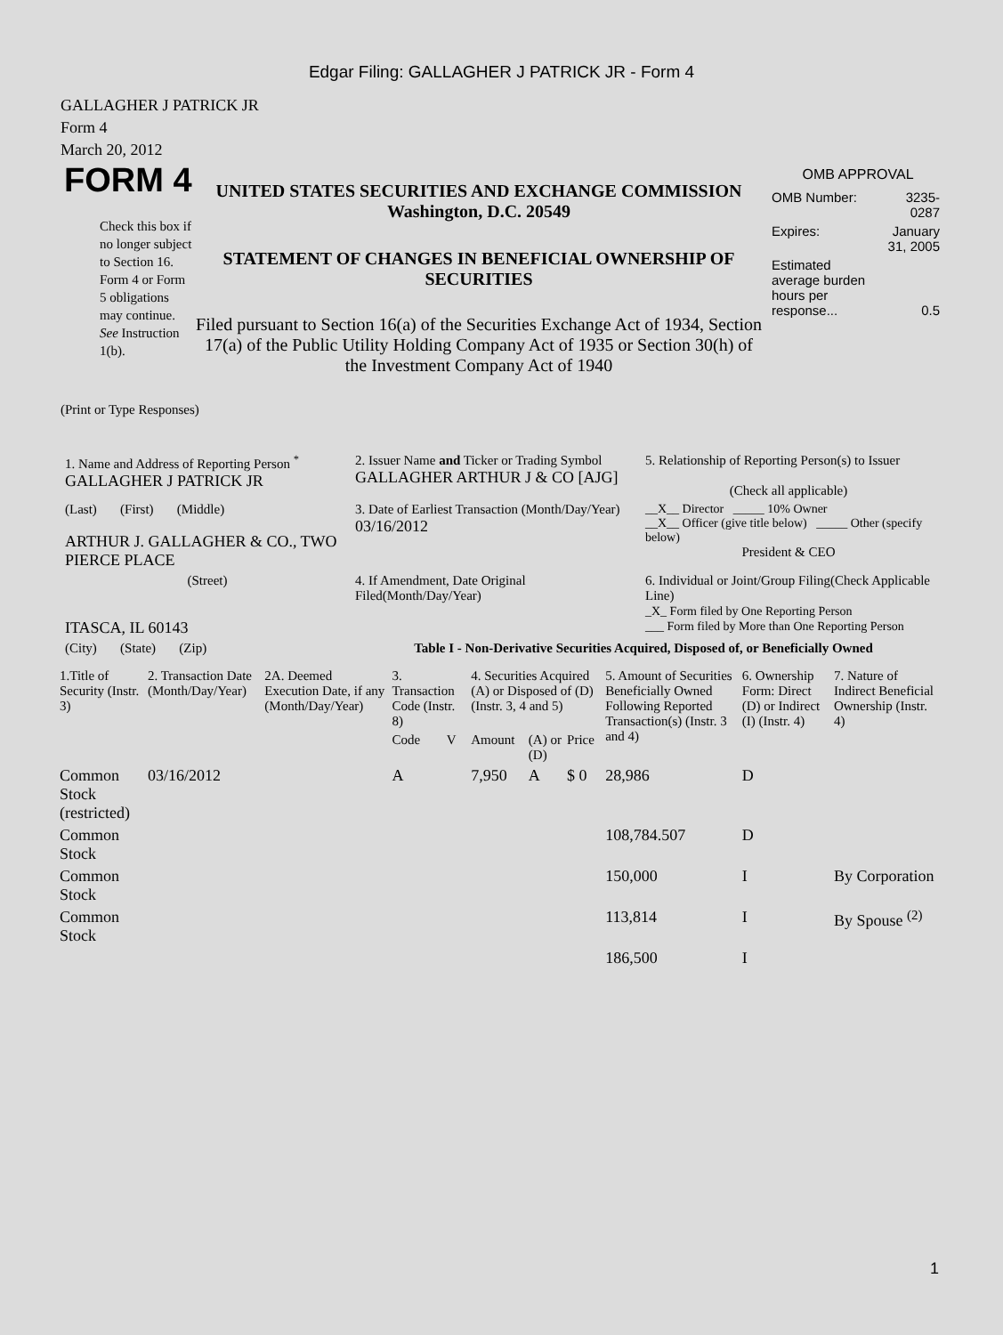Edgar Filing: GALLAGHER J PATRICK JR - Form 4
GALLAGHER J PATRICK JR
Form 4
March 20, 2012
FORM 4
Check this box if no longer subject to Section 16. Form 4 or Form 5 obligations may continue. See Instruction 1(b).
UNITED STATES SECURITIES AND EXCHANGE COMMISSION
Washington, D.C. 20549
STATEMENT OF CHANGES IN BENEFICIAL OWNERSHIP OF SECURITIES
Filed pursuant to Section 16(a) of the Securities Exchange Act of 1934, Section 17(a) of the Public Utility Holding Company Act of 1935 or Section 30(h) of the Investment Company Act of 1940
OMB APPROVAL
| OMB Number: | 3235-0287 |
| Expires: | January 31, 2005 |
| Estimated average burden hours per response... | 0.5 |
(Print or Type Responses)
| 1. Name and Address of Reporting Person <sup>*</sup> GALLAGHER J PATRICK JR | 2. Issuer Name and Ticker or Trading Symbol GALLAGHER ARTHUR J & CO [AJG] | 5. Relationship of Reporting Person(s) to Issuer (Check all applicable) |
| (Last) (First) (Middle) ARTHUR J. GALLAGHER & CO., TWO PIERCE PLACE | 3. Date of Earliest Transaction (Month/Day/Year) 03/16/2012 | __X__ Director _____ 10% Owner __X__ Officer (give title below) _____ Other (specify below) President & CEO |
| (Street) ITASCA, IL 60143 | 4. If Amendment, Date Original Filed(Month/Day/Year) | 6. Individual or Joint/Group Filing(Check Applicable Line) _X_ Form filed by One Reporting Person ___ Form filed by More than One Reporting Person |
| (City) (State) (Zip) | Table I - Non-Derivative Securities Acquired, Disposed of, or Beneficially Owned | |
| 1.Title of Security (Instr. 3) | 2. Transaction Date (Month/Day/Year) | 2A. Deemed Execution Date, if any (Month/Day/Year) | 3. Transaction Code (Instr. 8) | | 4. Securities Acquired (A) or Disposed of (D) (Instr. 3, 4 and 5) | | | 5. Amount of Securities Beneficially Owned Following Reported Transaction(s) (Instr. 3 and 4) | 6. Ownership Form: Direct (D) or Indirect (I) (Instr. 4) | 7. Nature of Indirect Beneficial Ownership (Instr. 4) |
| --- | --- | --- | --- | --- | --- | --- | --- | --- | --- | --- |
| | | | Code | V | Amount | (A) or (D) | Price | | | |
| Common Stock (restricted) | 03/16/2012 | | A | | 7,950 | A | $ 0 | 28,986 | D | |
| Common Stock | | | | | | | | 108,784.507 | D | |
| Common Stock | | | | | | | | 150,000 | I | By Corporation |
| Common Stock | | | | | | | | 113,814 | I | By Spouse <sup>(2)</sup> |
| | | | | | | | | 186,500 | I | |
1